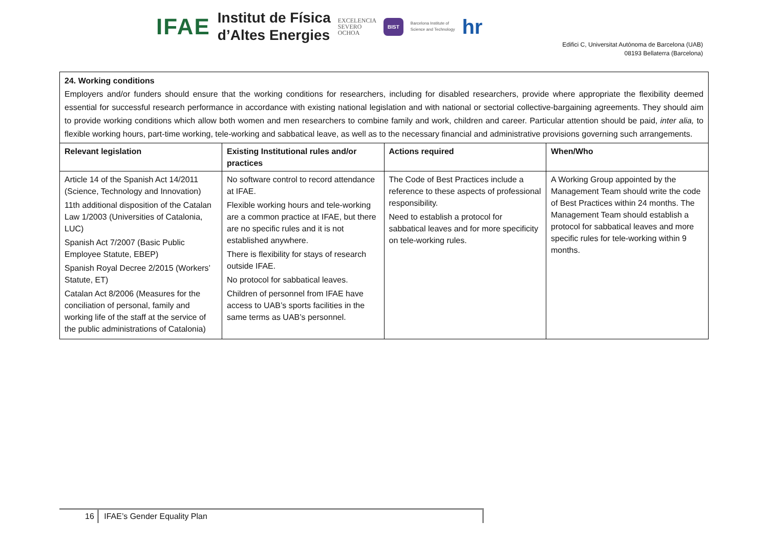IFAE Institut de Física
d’Altes Energies EXCELENCIA
SEVERO
OCHOA BIST Barcelona Institute of
Science and Technology hr
Edifici C, Universitat Autònoma de Barcelona (UAB)
08193 Bellaterra (Barcelona)
24. Working conditions
Employers and/or funders should ensure that the working conditions for researchers, including for disabled researchers, provide where appropriate the flexibility deemed essential for successful research performance in accordance with existing national legislation and with national or sectorial collective-bargaining agreements. They should aim to provide working conditions which allow both women and men researchers to combine family and work, children and career. Particular attention should be paid, inter alia, to flexible working hours, part-time working, tele-working and sabbatical leave, as well as to the necessary financial and administrative provisions governing such arrangements.
| Relevant legislation | Existing Institutional rules and/or practices | Actions required | When/Who |
| --- | --- | --- | --- |
| Article 14 of the Spanish Act 14/2011 (Science, Technology and Innovation) 11th additional disposition of the Catalan Law 1/2003 (Universities of Catalonia, LUC) Spanish Act 7/2007 (Basic Public Employee Statute, EBEP) Spanish Royal Decree 2/2015 (Workers’ Statute, ET) Catalan Act 8/2006 (Measures for the conciliation of personal, family and working life of the staff at the service of the public administrations of Catalonia) | No software control to record attendance at IFAE. Flexible working hours and tele-working are a common practice at IFAE, but there are no specific rules and it is not established anywhere. There is flexibility for stays of research outside IFAE. No protocol for sabbatical leaves. Children of personnel from IFAE have access to UAB’s sports facilities in the same terms as UAB’s personnel. | The Code of Best Practices include a reference to these aspects of professional responsibility. Need to establish a protocol for sabbatical leaves and for more specificity on tele-working rules. | A Working Group appointed by the Management Team should write the code of Best Practices within 24 months. The Management Team should establish a protocol for sabbatical leaves and more specific rules for tele-working within 9 months. |
16 IFAE’s Gender Equality Plan